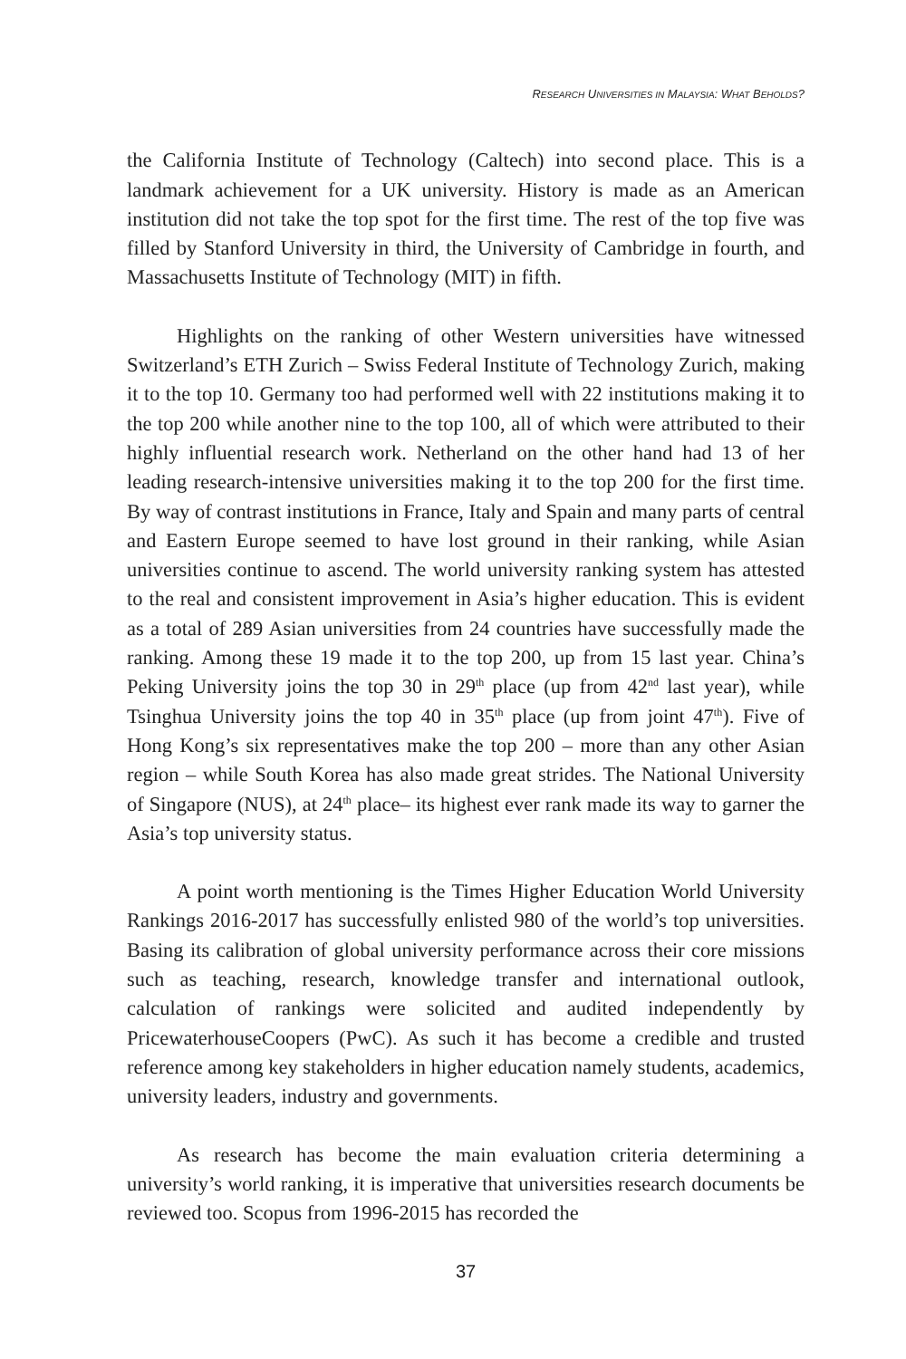RESEARCH UNIVERSITIES IN MALAYSIA: WHAT BEHOLDS?
the California Institute of Technology (Caltech) into second place. This is a landmark achievement for a UK university. History is made as an American institution did not take the top spot for the first time. The rest of the top five was filled by Stanford University in third, the University of Cambridge in fourth, and Massachusetts Institute of Technology (MIT) in fifth.
Highlights on the ranking of other Western universities have witnessed Switzerland’s ETH Zurich – Swiss Federal Institute of Technology Zurich, making it to the top 10. Germany too had performed well with 22 institutions making it to the top 200 while another nine to the top 100, all of which were attributed to their highly influential research work. Netherland on the other hand had 13 of her leading research-intensive universities making it to the top 200 for the first time. By way of contrast institutions in France, Italy and Spain and many parts of central and Eastern Europe seemed to have lost ground in their ranking, while Asian universities continue to ascend. The world university ranking system has attested to the real and consistent improvement in Asia’s higher education. This is evident as a total of 289 Asian universities from 24 countries have successfully made the ranking. Among these 19 made it to the top 200, up from 15 last year. China’s Peking University joins the top 30 in 29<sup>th</sup> place (up from 42<sup>nd</sup> last year), while Tsinghua University joins the top 40 in 35<sup>th</sup> place (up from joint 47<sup>th</sup>). Five of Hong Kong’s six representatives make the top 200 – more than any other Asian region – while South Korea has also made great strides. The National University of Singapore (NUS), at 24<sup>th</sup> place– its highest ever rank made its way to garner the Asia’s top university status.
A point worth mentioning is the Times Higher Education World University Rankings 2016-2017 has successfully enlisted 980 of the world’s top universities. Basing its calibration of global university performance across their core missions such as teaching, research, knowledge transfer and international outlook, calculation of rankings were solicited and audited independently by PricewaterhouseCoopers (PwC). As such it has become a credible and trusted reference among key stakeholders in higher education namely students, academics, university leaders, industry and governments.
As research has become the main evaluation criteria determining a university’s world ranking, it is imperative that universities research documents be reviewed too. Scopus from 1996-2015 has recorded the
37